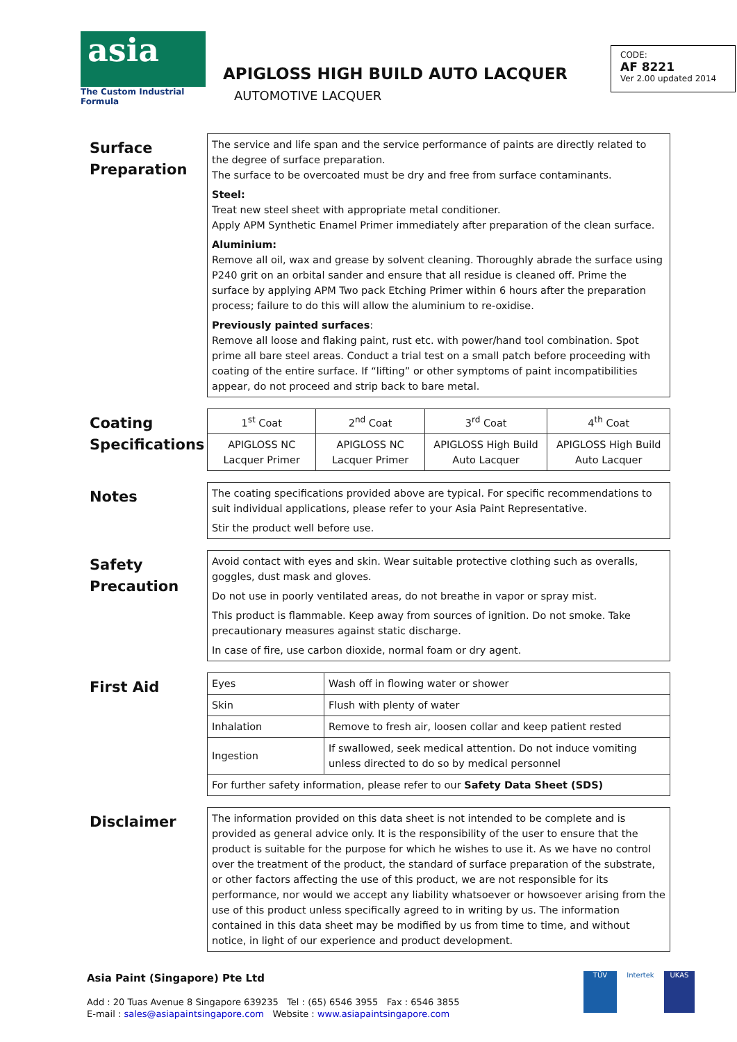asia
The Custom Industrial Formula
APIGLOSS HIGH BUILD AUTO LACQUER
AUTOMOTIVE LACQUER
CODE:
AF 8221
Ver 2.00 updated 2014
Surface
Preparation
The service and life span and the service performance of paints are directly related to the degree of surface preparation.
The surface to be overcoated must be dry and free from surface contaminants.
Steel:
Treat new steel sheet with appropriate metal conditioner.
Apply APM Synthetic Enamel Primer immediately after preparation of the clean surface.
Aluminium:
Remove all oil, wax and grease by solvent cleaning. Thoroughly abrade the surface using P240 grit on an orbital sander and ensure that all residue is cleaned off. Prime the surface by applying APM Two pack Etching Primer within 6 hours after the preparation process; failure to do this will allow the aluminium to re-oxidise.
Previously painted surfaces:
Remove all loose and flaking paint, rust etc. with power/hand tool combination. Spot prime all bare steel areas. Conduct a trial test on a small patch before proceeding with coating of the entire surface. If “lifting” or other symptoms of paint incompatibilities appear, do not proceed and strip back to bare metal.
Coating
Specifications
| 1<sup>st</sup> Coat | 2<sup>nd</sup> Coat | 3<sup>rd</sup> Coat | 4<sup>th</sup> Coat |
| APIGLOSS NC Lacquer Primer | APIGLOSS NC Lacquer Primer | APIGLOSS High Build Auto Lacquer | APIGLOSS High Build Auto Lacquer |
Notes
The coating specifications provided above are typical. For specific recommendations to suit individual applications, please refer to your Asia Paint Representative.
Stir the product well before use.
Safety
Precaution
Avoid contact with eyes and skin. Wear suitable protective clothing such as overalls, goggles, dust mask and gloves.
Do not use in poorly ventilated areas, do not breathe in vapor or spray mist.
This product is flammable. Keep away from sources of ignition. Do not smoke. Take precautionary measures against static discharge.
In case of fire, use carbon dioxide, normal foam or dry agent.
First Aid
| Eyes | Wash off in flowing water or shower |
| Skin | Flush with plenty of water |
| Inhalation | Remove to fresh air, loosen collar and keep patient rested |
| Ingestion | If swallowed, seek medical attention. Do not induce vomiting unless directed to do so by medical personnel |
| For further safety information, please refer to our Safety Data Sheet (SDS) | |
Disclaimer
The information provided on this data sheet is not intended to be complete and is provided as general advice only. It is the responsibility of the user to ensure that the product is suitable for the purpose for which he wishes to use it. As we have no control over the treatment of the product, the standard of surface preparation of the substrate, or other factors affecting the use of this product, we are not responsible for its performance, nor would we accept any liability whatsoever or howsoever arising from the use of this product unless specifically agreed to in writing by us. The information contained in this data sheet may be modified by us from time to time, and without notice, in light of our experience and product development.
Asia Paint (Singapore) Pte Ltd
Add : 20 Tuas Avenue 8 Singapore 639235 Tel : (65) 6546 3955 Fax : 6546 3855
E-mail : sales@asiapaintsingapore.com Website : www.asiapaintsingapore.com
TÜV Intertek UKAS